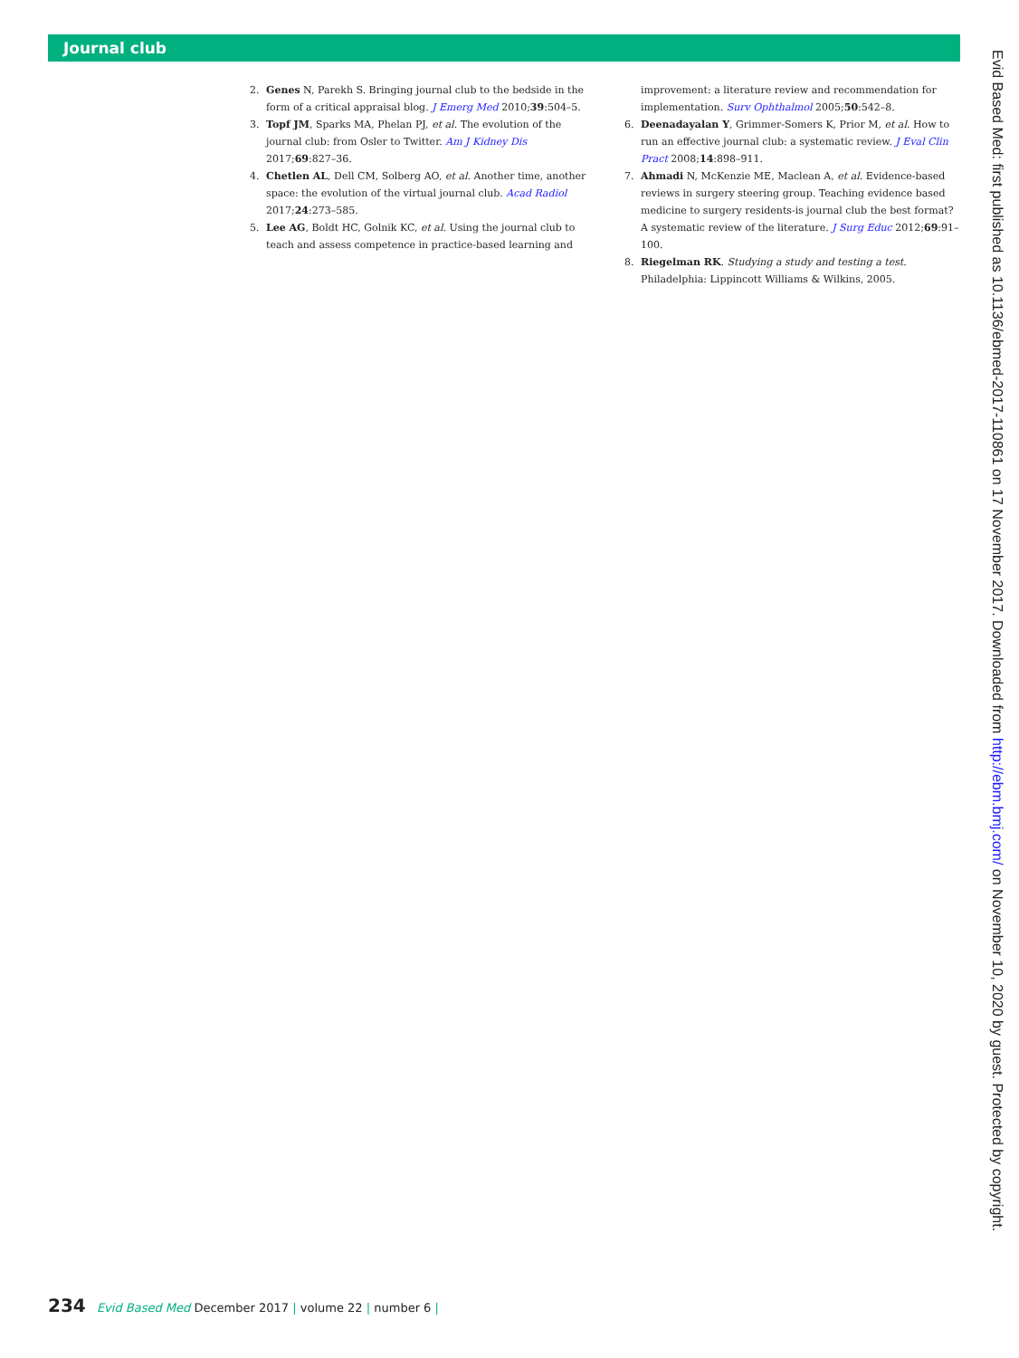Journal club
2. Genes N, Parekh S. Bringing journal club to the bedside in the form of a critical appraisal blog. J Emerg Med 2010;39:504–5.
3. Topf JM, Sparks MA, Phelan PJ, et al. The evolution of the journal club: from Osler to Twitter. Am J Kidney Dis 2017;69:827–36.
4. Chetlen AL, Dell CM, Solberg AO, et al. Another time, another space: the evolution of the virtual journal club. Acad Radiol 2017;24:273–585.
5. Lee AG, Boldt HC, Golnik KC, et al. Using the journal club to teach and assess competence in practice-based learning and
improvement: a literature review and recommendation for implementation. Surv Ophthalmol 2005;50:542–8.
6. Deenadayalan Y, Grimmer-Somers K, Prior M, et al. How to run an effective journal club: a systematic review. J Eval Clin Pract 2008;14:898–911.
7. Ahmadi N, McKenzie ME, Maclean A, et al. Evidence-based reviews in surgery steering group. Teaching evidence based medicine to surgery residents-is journal club the best format? A systematic review of the literature. J Surg Educ 2012;69:91–100.
8. Riegelman RK. Studying a study and testing a test. Philadelphia: Lippincott Williams & Wilkins, 2005.
234 Evid Based Med December 2017 | volume 22 | number 6 |
Evid Based Med: first published as 10.1136/ebmed-2017-110861 on 17 November 2017. Downloaded from http://ebm.bmj.com/ on November 10, 2020 by guest. Protected by copyright.